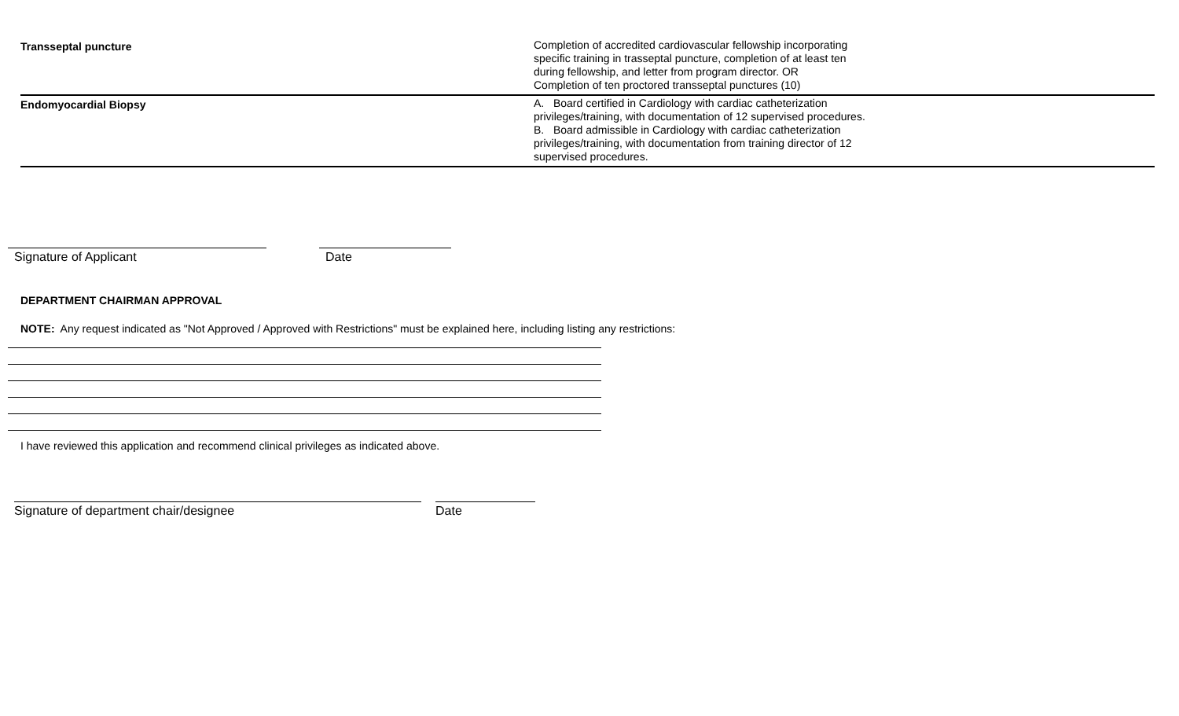| Transseptal puncture | Completion of accredited cardiovascular fellowship incorporating specific training in trasseptal puncture, completion of at least ten during fellowship, and letter from program director. OR Completion of ten proctored transseptal punctures (10) |
| Endomyocardial Biopsy | A. Board certified in Cardiology with cardiac catheterization privileges/training, with documentation of 12 supervised procedures. B. Board admissible in Cardiology with cardiac catheterization privileges/training, with documentation from training director of 12 supervised procedures. |
Signature of Applicant Date
DEPARTMENT CHAIRMAN APPROVAL
NOTE: Any request indicated as "Not Approved / Approved with Restrictions" must be explained here, including listing any restrictions:
I have reviewed this application and recommend clinical privileges as indicated above.
Signature of department chair/designee Date